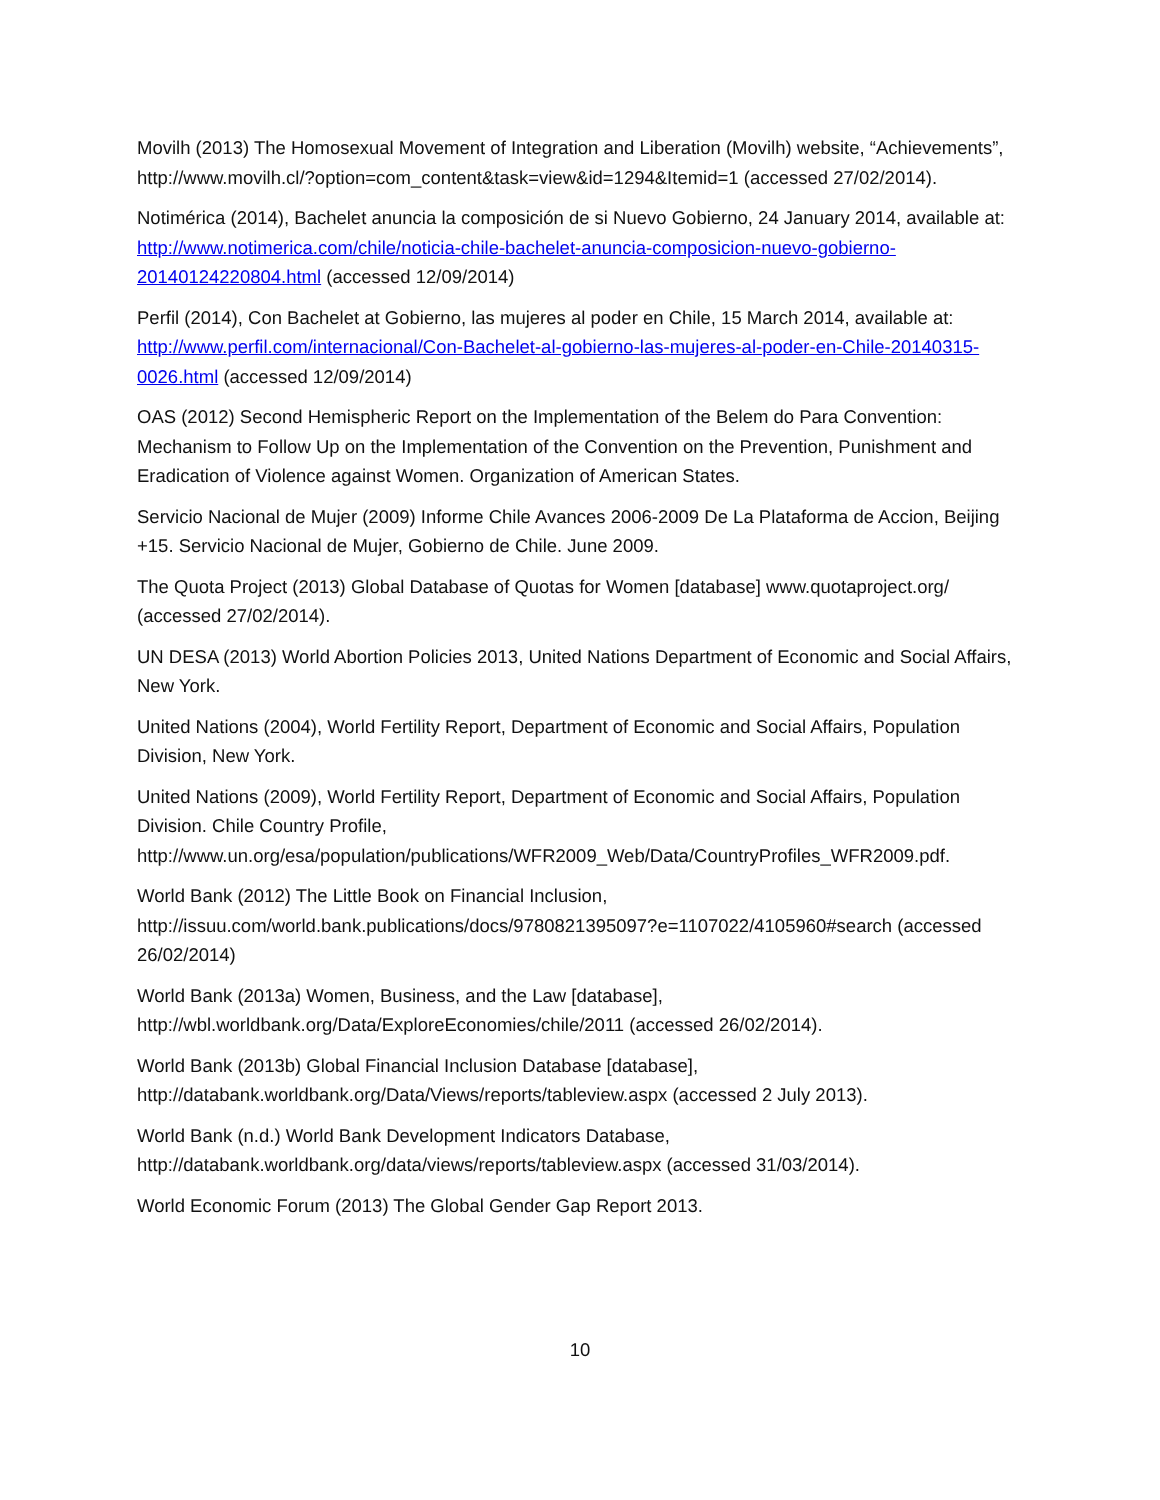Movilh (2013) The Homosexual Movement of Integration and Liberation (Movilh) website, “Achievements”, http://www.movilh.cl/?option=com_content&task=view&id=1294&Itemid=1 (accessed 27/02/2014).
Notimérica (2014), Bachelet anuncia la composición de si Nuevo Gobierno, 24 January 2014, available at: http://www.notimerica.com/chile/noticia-chile-bachelet-anuncia-composicion-nuevo-gobierno-20140124220804.html (accessed 12/09/2014)
Perfil (2014), Con Bachelet at Gobierno, las mujeres al poder en Chile, 15 March 2014, available at: http://www.perfil.com/internacional/Con-Bachelet-al-gobierno-las-mujeres-al-poder-en-Chile-20140315-0026.html (accessed 12/09/2014)
OAS (2012) Second Hemispheric Report on the Implementation of the Belem do Para Convention: Mechanism to Follow Up on the Implementation of the Convention on the Prevention, Punishment and Eradication of Violence against Women. Organization of American States.
Servicio Nacional de Mujer (2009) Informe Chile Avances 2006-2009 De La Plataforma de Accion, Beijing +15. Servicio Nacional de Mujer, Gobierno de Chile. June 2009.
The Quota Project (2013) Global Database of Quotas for Women [database] www.quotaproject.org/ (accessed 27/02/2014).
UN DESA (2013) World Abortion Policies 2013, United Nations Department of Economic and Social Affairs, New York.
United Nations (2004), World Fertility Report, Department of Economic and Social Affairs, Population Division, New York.
United Nations (2009), World Fertility Report, Department of Economic and Social Affairs, Population Division. Chile Country Profile, http://www.un.org/esa/population/publications/WFR2009_Web/Data/CountryProfiles_WFR2009.pdf.
World Bank (2012) The Little Book on Financial Inclusion,
http://issuu.com/world.bank.publications/docs/9780821395097?e=1107022/4105960#search (accessed 26/02/2014)
World Bank (2013a) Women, Business, and the Law [database],
http://wbl.worldbank.org/Data/ExploreEconomies/chile/2011 (accessed 26/02/2014).
World Bank (2013b) Global Financial Inclusion Database [database],
http://databank.worldbank.org/Data/Views/reports/tableview.aspx (accessed 2 July 2013).
World Bank (n.d.) World Bank Development Indicators Database,
http://databank.worldbank.org/data/views/reports/tableview.aspx (accessed 31/03/2014).
World Economic Forum (2013) The Global Gender Gap Report 2013.
10